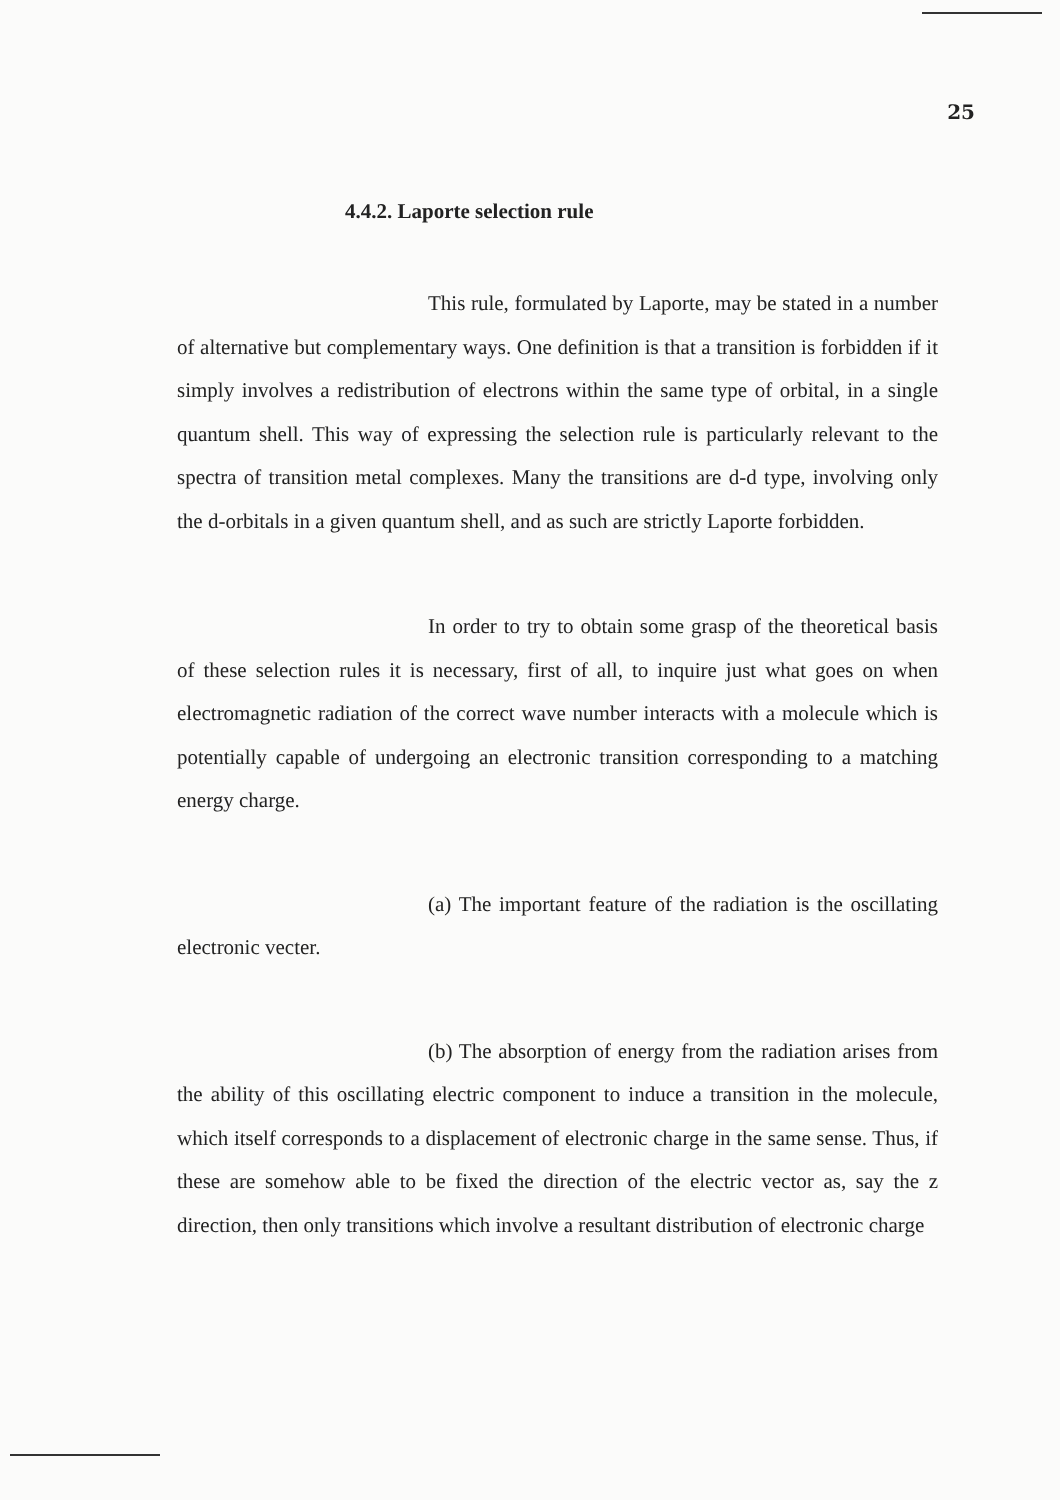25
4.4.2. Laporte selection rule
This rule, formulated by Laporte, may be stated in a number of alternative but complementary ways. One definition is that a transition is forbidden if it simply involves a redistribution of electrons within the same type of orbital, in a single quantum shell. This way of expressing the selection rule is particularly relevant to the spectra of transition metal complexes. Many the transitions are d-d type, involving only the d-orbitals in a given quantum shell, and as such are strictly Laporte forbidden.
In order to try to obtain some grasp of the theoretical basis of these selection rules it is necessary, first of all, to inquire just what goes on when electromagnetic radiation of the correct wave number interacts with a molecule which is potentially capable of undergoing an electronic transition corresponding to a matching energy charge.
(a) The important feature of the radiation is the oscillating electronic vecter.
(b) The absorption of energy from the radiation arises from the ability of this oscillating electric component to induce a transition in the molecule, which itself corresponds to a displacement of electronic charge in the same sense. Thus, if these are somehow able to be fixed the direction of the electric vector as, say the z direction, then only transitions which involve a resultant distribution of electronic charge